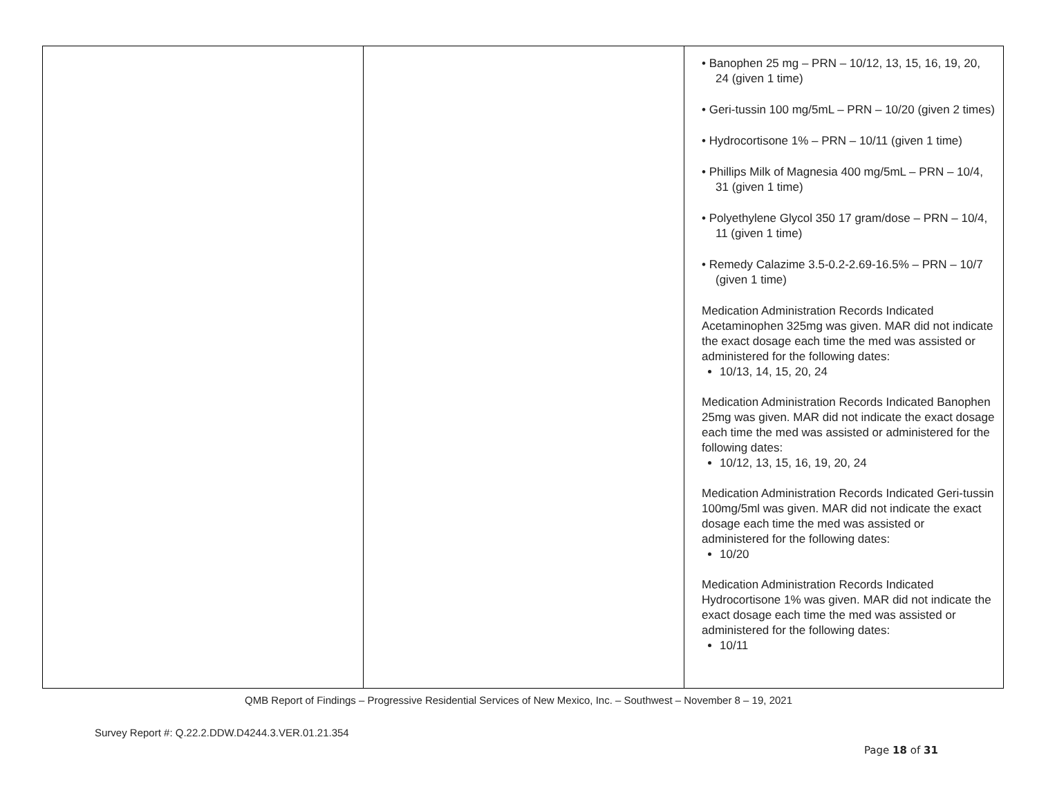| | | • Banophen 25 mg – PRN – 10/12, 13, 15, 16, 19, 20, 24 (given 1 time) • Geri-tussin 100 mg/5mL – PRN – 10/20 (given 2 times) • Hydrocortisone 1% – PRN – 10/11 (given 1 time) • Phillips Milk of Magnesia 400 mg/5mL – PRN – 10/4, 31 (given 1 time) • Polyethylene Glycol 350 17 gram/dose – PRN – 10/4, 11 (given 1 time) • Remedy Calazime 3.5-0.2-2.69-16.5% – PRN – 10/7 (given 1 time) Medication Administration Records Indicated Acetaminophen 325mg was given. MAR did not indicate the exact dosage each time the med was assisted or administered for the following dates: 10/13, 14, 15, 20, 24 Medication Administration Records Indicated Banophen 25mg was given. MAR did not indicate the exact dosage each time the med was assisted or administered for the following dates: 10/12, 13, 15, 16, 19, 20, 24 Medication Administration Records Indicated Geri-tussin 100mg/5ml was given. MAR did not indicate the exact dosage each time the med was assisted or administered for the following dates: 10/20 Medication Administration Records Indicated Hydrocortisone 1% was given. MAR did not indicate the exact dosage each time the med was assisted or administered for the following dates: 10/11 |
QMB Report of Findings – Progressive Residential Services of New Mexico, Inc. – Southwest – November 8 – 19, 2021
Survey Report #: Q.22.2.DDW.D4244.3.VER.01.21.354
Page 18 of 31